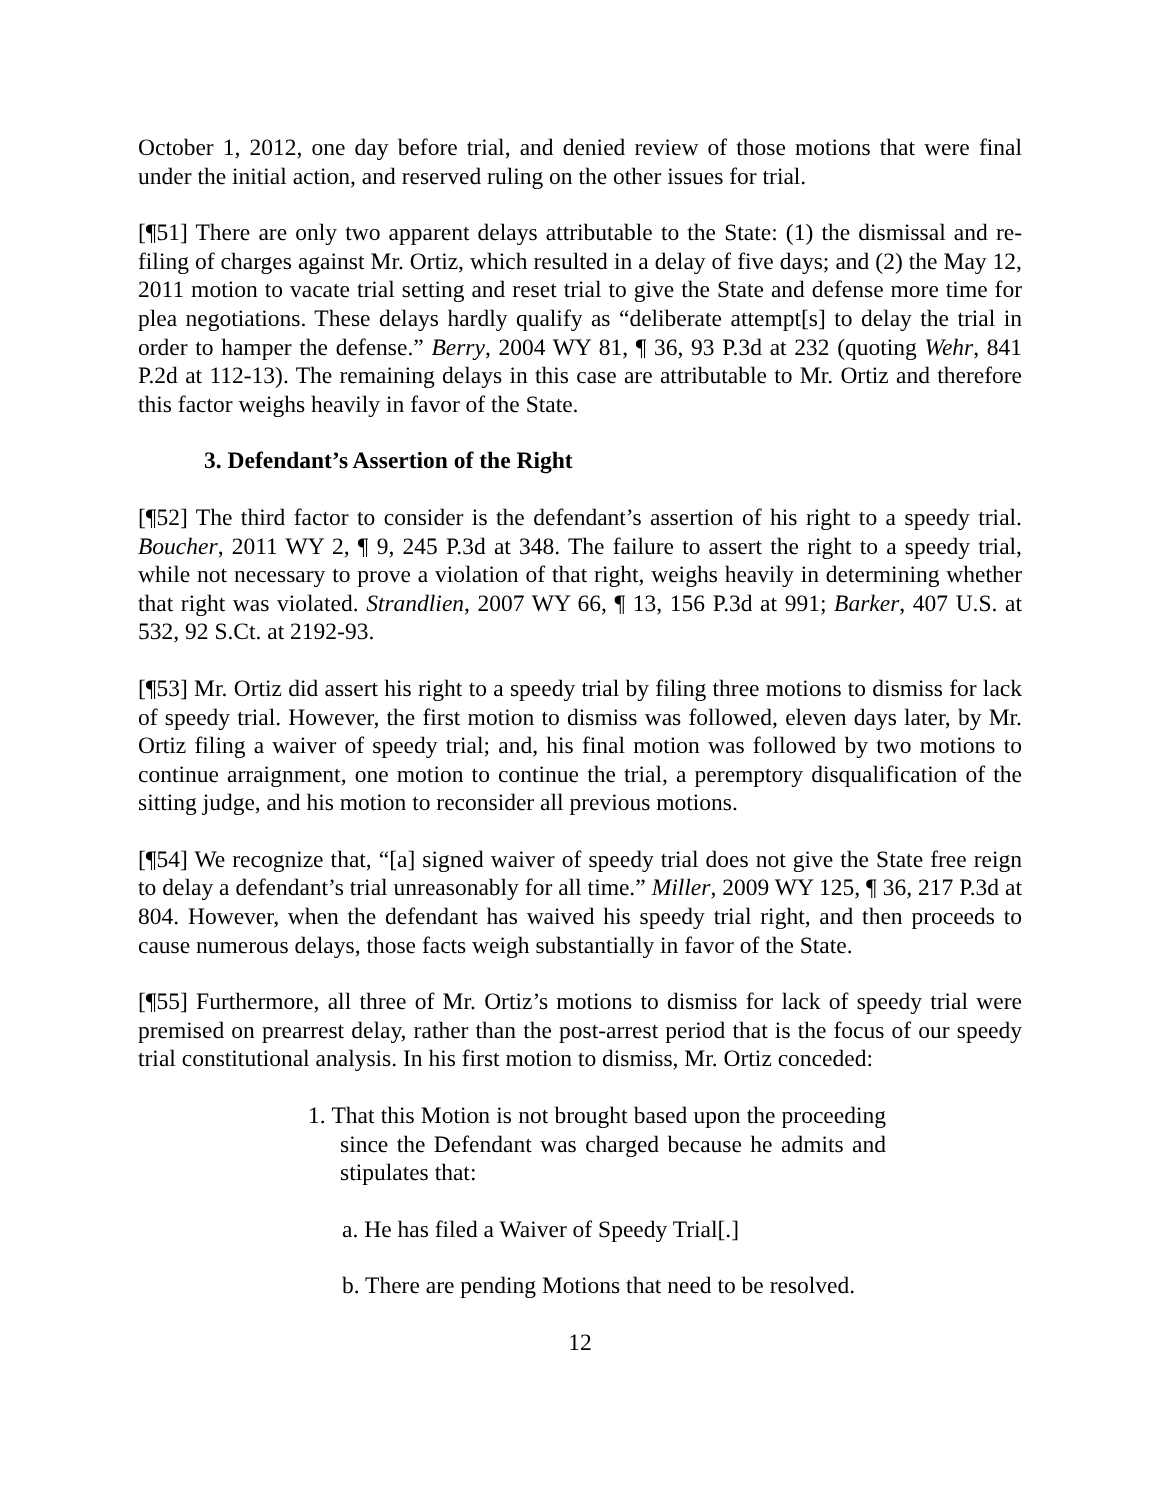October 1, 2012, one day before trial, and denied review of those motions that were final under the initial action, and reserved ruling on the other issues for trial.
[¶51] There are only two apparent delays attributable to the State: (1) the dismissal and re-filing of charges against Mr. Ortiz, which resulted in a delay of five days; and (2) the May 12, 2011 motion to vacate trial setting and reset trial to give the State and defense more time for plea negotiations. These delays hardly qualify as “deliberate attempt[s] to delay the trial in order to hamper the defense.” Berry, 2004 WY 81, ¶ 36, 93 P.3d at 232 (quoting Wehr, 841 P.2d at 112-13). The remaining delays in this case are attributable to Mr. Ortiz and therefore this factor weighs heavily in favor of the State.
3. Defendant’s Assertion of the Right
[¶52] The third factor to consider is the defendant’s assertion of his right to a speedy trial. Boucher, 2011 WY 2, ¶ 9, 245 P.3d at 348. The failure to assert the right to a speedy trial, while not necessary to prove a violation of that right, weighs heavily in determining whether that right was violated. Strandlien, 2007 WY 66, ¶ 13, 156 P.3d at 991; Barker, 407 U.S. at 532, 92 S.Ct. at 2192-93.
[¶53] Mr. Ortiz did assert his right to a speedy trial by filing three motions to dismiss for lack of speedy trial. However, the first motion to dismiss was followed, eleven days later, by Mr. Ortiz filing a waiver of speedy trial; and, his final motion was followed by two motions to continue arraignment, one motion to continue the trial, a peremptory disqualification of the sitting judge, and his motion to reconsider all previous motions.
[¶54] We recognize that, “[a] signed waiver of speedy trial does not give the State free reign to delay a defendant’s trial unreasonably for all time.” Miller, 2009 WY 125, ¶ 36, 217 P.3d at 804. However, when the defendant has waived his speedy trial right, and then proceeds to cause numerous delays, those facts weigh substantially in favor of the State.
[¶55] Furthermore, all three of Mr. Ortiz’s motions to dismiss for lack of speedy trial were premised on prearrest delay, rather than the post-arrest period that is the focus of our speedy trial constitutional analysis. In his first motion to dismiss, Mr. Ortiz conceded:
1. That this Motion is not brought based upon the proceeding since the Defendant was charged because he admits and stipulates that:
a. He has filed a Waiver of Speedy Trial[.]
b. There are pending Motions that need to be resolved.
12